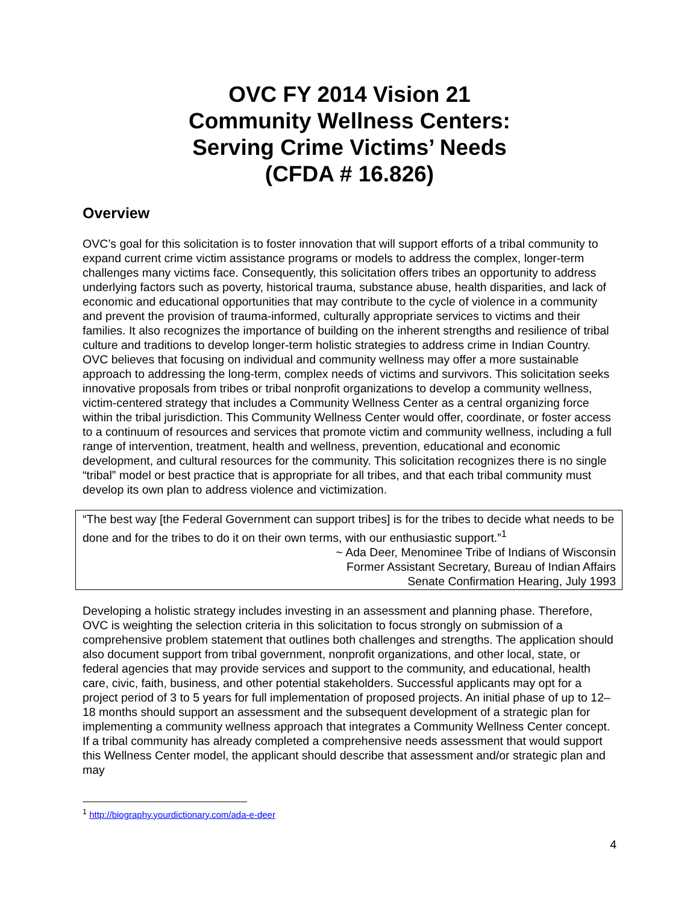OVC FY 2014 Vision 21
Community Wellness Centers:
Serving Crime Victims’ Needs
(CFDA # 16.826)
Overview
OVC’s goal for this solicitation is to foster innovation that will support efforts of a tribal community to expand current crime victim assistance programs or models to address the complex, longer-term challenges many victims face. Consequently, this solicitation offers tribes an opportunity to address underlying factors such as poverty, historical trauma, substance abuse, health disparities, and lack of economic and educational opportunities that may contribute to the cycle of violence in a community and prevent the provision of trauma-informed, culturally appropriate services to victims and their families. It also recognizes the importance of building on the inherent strengths and resilience of tribal culture and traditions to develop longer-term holistic strategies to address crime in Indian Country. OVC believes that focusing on individual and community wellness may offer a more sustainable approach to addressing the long-term, complex needs of victims and survivors. This solicitation seeks innovative proposals from tribes or tribal nonprofit organizations to develop a community wellness, victim-centered strategy that includes a Community Wellness Center as a central organizing force within the tribal jurisdiction. This Community Wellness Center would offer, coordinate, or foster access to a continuum of resources and services that promote victim and community wellness, including a full range of intervention, treatment, health and wellness, prevention, educational and economic development, and cultural resources for the community. This solicitation recognizes there is no single “tribal” model or best practice that is appropriate for all tribes, and that each tribal community must develop its own plan to address violence and victimization.
“The best way [the Federal Government can support tribes] is for the tribes to decide what needs to be done and for the tribes to do it on their own terms, with our enthusiastic support.”<sup>1</sup>
~ Ada Deer, Menominee Tribe of Indians of Wisconsin
Former Assistant Secretary, Bureau of Indian Affairs
Senate Confirmation Hearing, July 1993
Developing a holistic strategy includes investing in an assessment and planning phase. Therefore, OVC is weighting the selection criteria in this solicitation to focus strongly on submission of a comprehensive problem statement that outlines both challenges and strengths. The application should also document support from tribal government, nonprofit organizations, and other local, state, or federal agencies that may provide services and support to the community, and educational, health care, civic, faith, business, and other potential stakeholders. Successful applicants may opt for a project period of 3 to 5 years for full implementation of proposed projects. An initial phase of up to 12–18 months should support an assessment and the subsequent development of a strategic plan for implementing a community wellness approach that integrates a Community Wellness Center concept. If a tribal community has already completed a comprehensive needs assessment that would support this Wellness Center model, the applicant should describe that assessment and/or strategic plan and may
<sup>1</sup> http://biography.yourdictionary.com/ada-e-deer
4